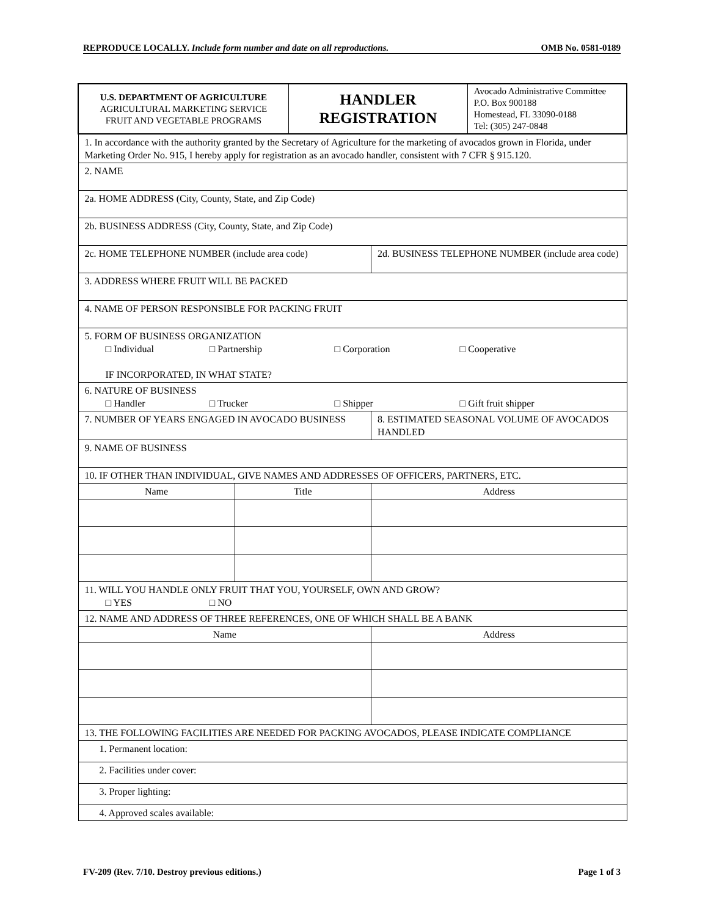REPRODUCE LOCALLY. Include form number and date on all reproductions. OMB No. 0581-0189
| U.S. DEPARTMENT OF AGRICULTURE AGRICULTURAL MARKETING SERVICE FRUIT AND VEGETABLE PROGRAMS | | HANDLER REGISTRATION | | Avocado Administrative Committee P.O. Box 900188 Homestead, FL 33090-0188 Tel: (305) 247-0848 |
| 1. In accordance with the authority granted by the Secretary of Agriculture for the marketing of avocados grown in Florida, under Marketing Order No. 915, I hereby apply for registration as an avocado handler, consistent with 7 CFR § 915.120. | | | | |
| 2. NAME | | | | |
| 2a. HOME ADDRESS (City, County, State, and Zip Code) | | | | |
| 2b. BUSINESS ADDRESS (City, County, State, and Zip Code) | | | | |
| 2c. HOME TELEPHONE NUMBER (include area code) | | | 2d. BUSINESS TELEPHONE NUMBER (include area code) | |
| 3. ADDRESS WHERE FRUIT WILL BE PACKED | | | | |
| 4. NAME OF PERSON RESPONSIBLE FOR PACKING FRUIT | | | | |
| 5. FORM OF BUSINESS ORGANIZATION □ Individual □ Partnership □ Corporation □ Cooperative IF INCORPORATED, IN WHAT STATE? | | | | |
| 6. NATURE OF BUSINESS □ Handler □ Trucker □ Shipper □ Gift fruit shipper | | | | |
| 7. NUMBER OF YEARS ENGAGED IN AVOCADO BUSINESS | | | 8. ESTIMATED SEASONAL VOLUME OF AVOCADOS HANDLED | |
| 9. NAME OF BUSINESS | | | | |
| 10. IF OTHER THAN INDIVIDUAL, GIVE NAMES AND ADDRESSES OF OFFICERS, PARTNERS, ETC. | | | | |
| Name | Title | | Address | |
| 11. WILL YOU HANDLE ONLY FRUIT THAT YOU, YOURSELF, OWN AND GROW? □ YES □ NO | | | | |
| 12. NAME AND ADDRESS OF THREE REFERENCES, ONE OF WHICH SHALL BE A BANK | | | | |
| Name | | | Address | |
| 13. THE FOLLOWING FACILITIES ARE NEEDED FOR PACKING AVOCADOS, PLEASE INDICATE COMPLIANCE | | | | |
| 1. Permanent location: | | | | |
| 2. Facilities under cover: | | | | |
| 3. Proper lighting: | | | | |
| 4. Approved scales available: | | | | |
FV-209 (Rev. 7/10. Destroy previous editions.) Page 1 of 3